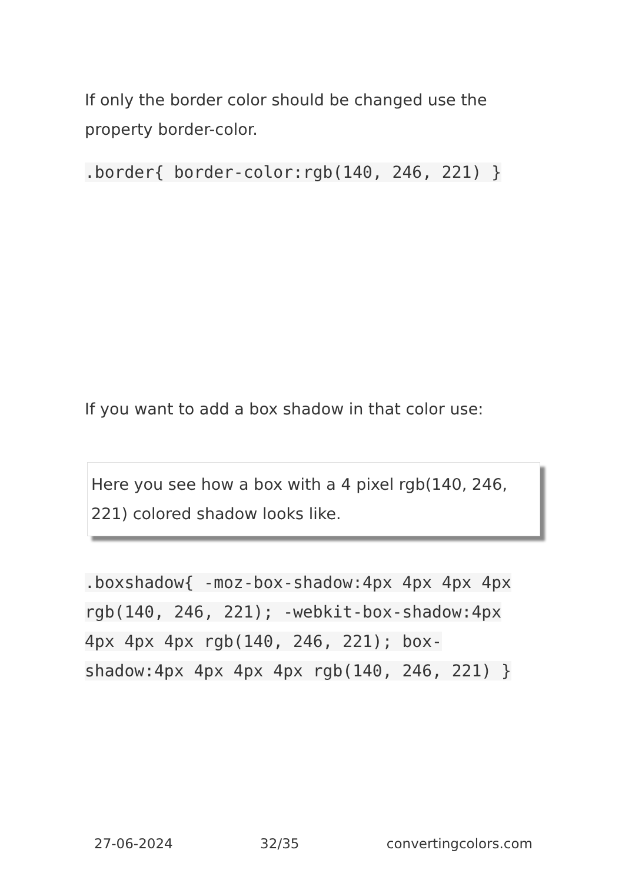If only the border color should be changed use the property border-color.
.border{ border-color:rgb(140, 246, 221) }
If you want to add a box shadow in that color use:
Here you see how a box with a 4 pixel rgb(140, 246, 221) colored shadow looks like.
.boxshadow{ -moz-box-shadow:4px 4px 4px 4px rgb(140, 246, 221); -webkit-box-shadow:4px 4px 4px 4px rgb(140, 246, 221); box-shadow:4px 4px 4px 4px rgb(140, 246, 221) }
27-06-2024 32/35 convertingcolors.com